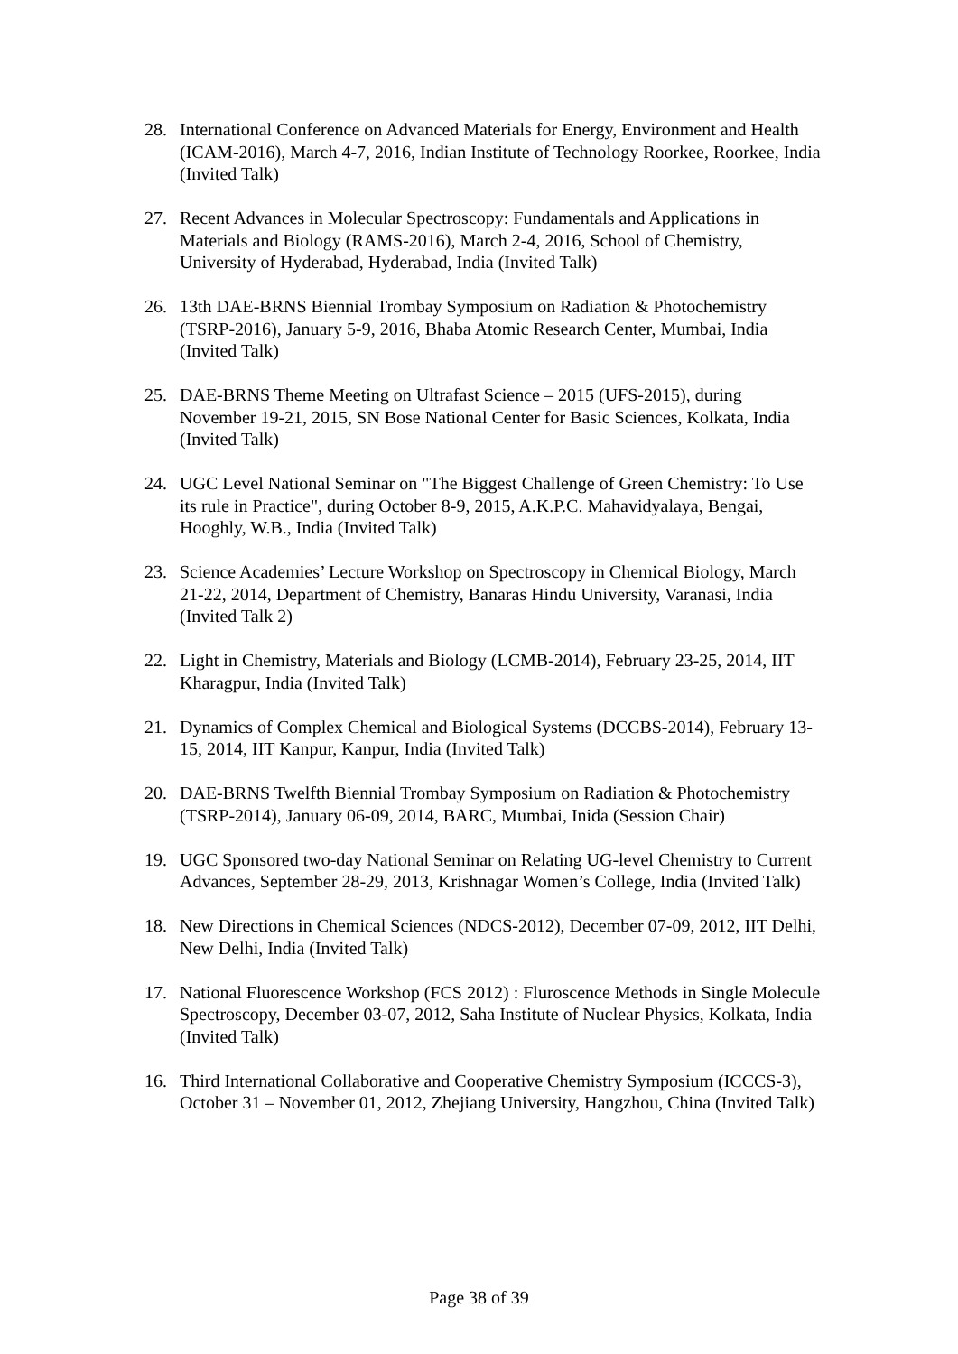28. International Conference on Advanced Materials for Energy, Environment and Health (ICAM-2016), March 4-7, 2016, Indian Institute of Technology Roorkee, Roorkee, India (Invited Talk)
27. Recent Advances in Molecular Spectroscopy: Fundamentals and Applications in Materials and Biology (RAMS-2016), March 2-4, 2016, School of Chemistry, University of Hyderabad, Hyderabad, India (Invited Talk)
26. 13th DAE-BRNS Biennial Trombay Symposium on Radiation & Photochemistry (TSRP-2016), January 5-9, 2016, Bhaba Atomic Research Center, Mumbai, India (Invited Talk)
25. DAE-BRNS Theme Meeting on Ultrafast Science – 2015 (UFS-2015), during November 19-21, 2015, SN Bose National Center for Basic Sciences, Kolkata, India (Invited Talk)
24. UGC Level National Seminar on "The Biggest Challenge of Green Chemistry: To Use its rule in Practice", during October 8-9, 2015, A.K.P.C. Mahavidyalaya, Bengai, Hooghly, W.B., India (Invited Talk)
23. Science Academies’ Lecture Workshop on Spectroscopy in Chemical Biology, March 21-22, 2014, Department of Chemistry, Banaras Hindu University, Varanasi, India (Invited Talk 2)
22. Light in Chemistry, Materials and Biology (LCMB-2014), February 23-25, 2014, IIT Kharagpur, India (Invited Talk)
21. Dynamics of Complex Chemical and Biological Systems (DCCBS-2014), February 13-15, 2014, IIT Kanpur, Kanpur, India (Invited Talk)
20. DAE-BRNS Twelfth Biennial Trombay Symposium on Radiation & Photochemistry (TSRP-2014), January 06-09, 2014, BARC, Mumbai, Inida (Session Chair)
19. UGC Sponsored two-day National Seminar on Relating UG-level Chemistry to Current Advances, September 28-29, 2013, Krishnagar Women’s College, India (Invited Talk)
18. New Directions in Chemical Sciences (NDCS-2012), December 07-09, 2012, IIT Delhi, New Delhi, India (Invited Talk)
17. National Fluorescence Workshop (FCS 2012) : Fluroscence Methods in Single Molecule Spectroscopy, December 03-07, 2012, Saha Institute of Nuclear Physics, Kolkata, India (Invited Talk)
16. Third International Collaborative and Cooperative Chemistry Symposium (ICCCS-3), October 31 – November 01, 2012, Zhejiang University, Hangzhou, China (Invited Talk)
Page 38 of 39